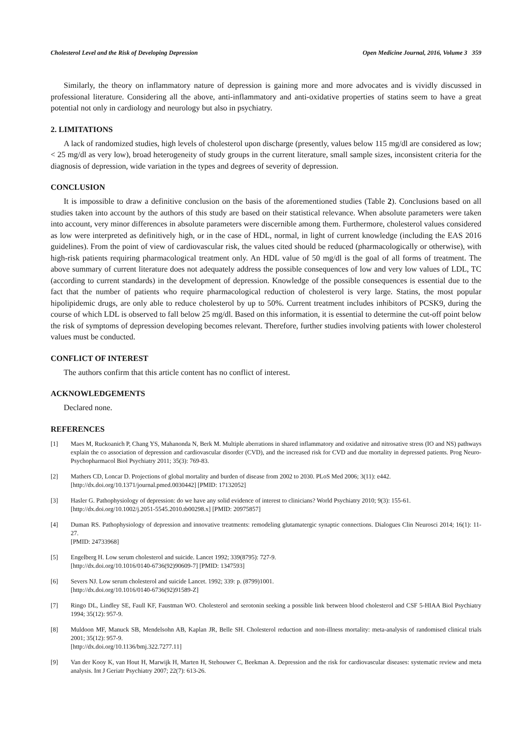Cholesterol Level and the Risk of Developing Depression Open Medicine Journal, 2016, Volume 3 359
Similarly, the theory on inflammatory nature of depression is gaining more and more advocates and is vividly discussed in professional literature. Considering all the above, anti-inflammatory and anti-oxidative properties of statins seem to have a great potential not only in cardiology and neurology but also in psychiatry.
2. LIMITATIONS
A lack of randomized studies, high levels of cholesterol upon discharge (presently, values below 115 mg/dl are considered as low; < 25 mg/dl as very low), broad heterogeneity of study groups in the current literature, small sample sizes, inconsistent criteria for the diagnosis of depression, wide variation in the types and degrees of severity of depression.
CONCLUSION
It is impossible to draw a definitive conclusion on the basis of the aforementioned studies (Table 2). Conclusions based on all studies taken into account by the authors of this study are based on their statistical relevance. When absolute parameters were taken into account, very minor differences in absolute parameters were discernible among them. Furthermore, cholesterol values considered as low were interpreted as definitively high, or in the case of HDL, normal, in light of current knowledge (including the EAS 2016 guidelines). From the point of view of cardiovascular risk, the values cited should be reduced (pharmacologically or otherwise), with high-risk patients requiring pharmacological treatment only. An HDL value of 50 mg/dl is the goal of all forms of treatment. The above summary of current literature does not adequately address the possible consequences of low and very low values of LDL, TC (according to current standards) in the development of depression. Knowledge of the possible consequences is essential due to the fact that the number of patients who require pharmacological reduction of cholesterol is very large. Statins, the most popular hipolipidemic drugs, are only able to reduce cholesterol by up to 50%. Current treatment includes inhibitors of PCSK9, during the course of which LDL is observed to fall below 25 mg/dl. Based on this information, it is essential to determine the cut-off point below the risk of symptoms of depression developing becomes relevant. Therefore, further studies involving patients with lower cholesterol values must be conducted.
CONFLICT OF INTEREST
The authors confirm that this article content has no conflict of interest.
ACKNOWLEDGEMENTS
Declared none.
REFERENCES
[1] Maes M, Ruckoanich P, Chang YS, Mahanonda N, Berk M. Multiple aberrations in shared inflammatory and oxidative and nitrosative stress (IO and NS) pathways explain the co association of depression and cardiovascular disorder (CVD), and the increased risk for CVD and due mortality in depressed patients. Prog Neuro-Psychopharmacol Biol Psychiatry 2011; 35(3): 769-83.
[2] Mathers CD, Loncar D. Projections of global mortality and burden of disease from 2002 to 2030. PLoS Med 2006; 3(11): e442.
[http://dx.doi.org/10.1371/journal.pmed.0030442] [PMID: 17132052]
[3] Hasler G. Pathophysiology of depression: do we have any solid evidence of interest to clinicians? World Psychiatry 2010; 9(3): 155-61.
[http://dx.doi.org/10.1002/j.2051-5545.2010.tb00298.x] [PMID: 20975857]
[4] Duman RS. Pathophysiology of depression and innovative treatments: remodeling glutamatergic synaptic connections. Dialogues Clin Neurosci 2014; 16(1): 11-27.
[PMID: 24733968]
[5] Engelberg H. Low serum cholesterol and suicide. Lancet 1992; 339(8795): 727-9.
[http://dx.doi.org/10.1016/0140-6736(92)90609-7] [PMID: 1347593]
[6] Severs NJ. Low serum cholesterol and suicide Lancet. 1992; 339: p. (8799)1001.
[http://dx.doi.org/10.1016/0140-6736(92)91589-Z]
[7] Ringo DL, Lindley SE, Faull KF, Faustman WO. Cholesterol and serotonin seeking a possible link between blood cholesterol and CSF 5-HIAA Biol Psychiatry 1994; 35(12): 957-9.
[8] Muldoon MF, Manuck SB, Mendelsohn AB, Kaplan JR, Belle SH. Cholesterol reduction and non-illness mortality: meta-analysis of randomised clinical trials 2001; 35(12): 957-9.
[http://dx.doi.org/10.1136/bmj.322.7277.11]
[9] Van der Kooy K, van Hout H, Marwijk H, Marten H, Stehouwer C, Beekman A. Depression and the risk for cardiovascular diseases: systematic review and meta analysis. Int J Geriatr Psychiatry 2007; 22(7): 613-26.